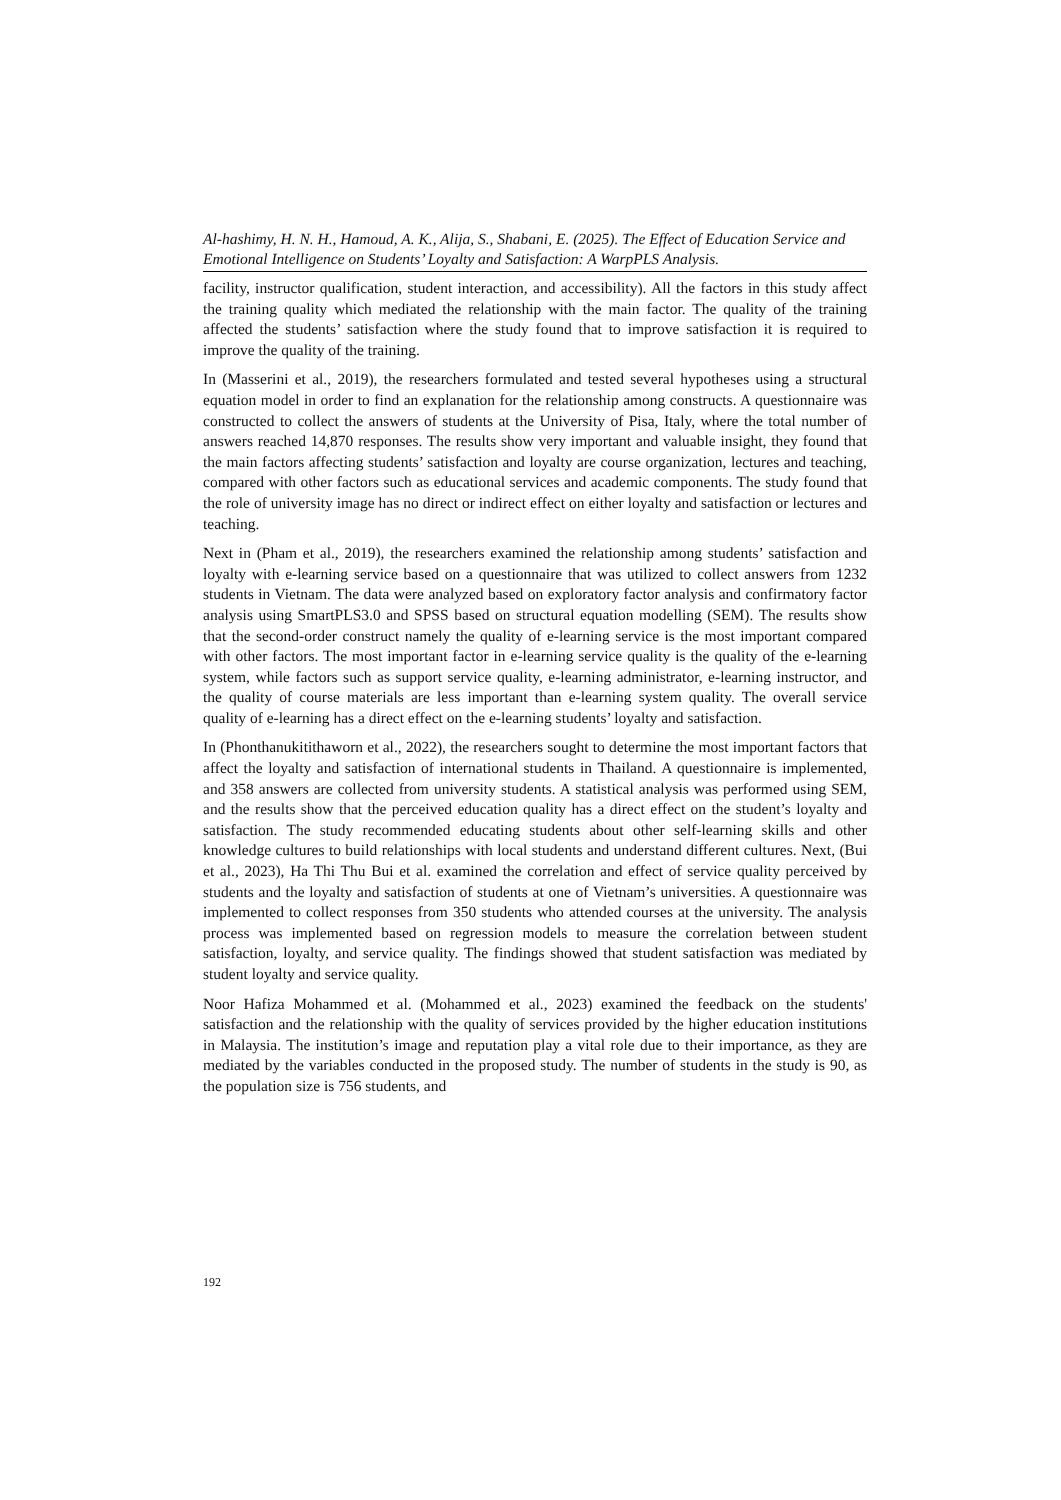Al-hashimy, H. N. H., Hamoud, A. K., Alija, S., Shabani, E. (2025). The Effect of Education Service and Emotional Intelligence on Students’ Loyalty and Satisfaction: A WarpPLS Analysis.
facility, instructor qualification, student interaction, and accessibility). All the factors in this study affect the training quality which mediated the relationship with the main factor. The quality of the training affected the students’ satisfaction where the study found that to improve satisfaction it is required to improve the quality of the training.
In (Masserini et al., 2019), the researchers formulated and tested several hypotheses using a structural equation model in order to find an explanation for the relationship among constructs. A questionnaire was constructed to collect the answers of students at the University of Pisa, Italy, where the total number of answers reached 14,870 responses. The results show very important and valuable insight, they found that the main factors affecting students’ satisfaction and loyalty are course organization, lectures and teaching, compared with other factors such as educational services and academic components. The study found that the role of university image has no direct or indirect effect on either loyalty and satisfaction or lectures and teaching.
Next in (Pham et al., 2019), the researchers examined the relationship among students’ satisfaction and loyalty with e-learning service based on a questionnaire that was utilized to collect answers from 1232 students in Vietnam. The data were analyzed based on exploratory factor analysis and confirmatory factor analysis using SmartPLS3.0 and SPSS based on structural equation modelling (SEM). The results show that the second-order construct namely the quality of e-learning service is the most important compared with other factors. The most important factor in e-learning service quality is the quality of the e-learning system, while factors such as support service quality, e-learning administrator, e-learning instructor, and the quality of course materials are less important than e-learning system quality. The overall service quality of e-learning has a direct effect on the e-learning students’ loyalty and satisfaction.
In (Phonthanukitithaworn et al., 2022), the researchers sought to determine the most important factors that affect the loyalty and satisfaction of international students in Thailand. A questionnaire is implemented, and 358 answers are collected from university students. A statistical analysis was performed using SEM, and the results show that the perceived education quality has a direct effect on the student’s loyalty and satisfaction. The study recommended educating students about other self-learning skills and other knowledge cultures to build relationships with local students and understand different cultures. Next, (Bui et al., 2023), Ha Thi Thu Bui et al. examined the correlation and effect of service quality perceived by students and the loyalty and satisfaction of students at one of Vietnam’s universities. A questionnaire was implemented to collect responses from 350 students who attended courses at the university. The analysis process was implemented based on regression models to measure the correlation between student satisfaction, loyalty, and service quality. The findings showed that student satisfaction was mediated by student loyalty and service quality.
Noor Hafiza Mohammed et al. (Mohammed et al., 2023) examined the feedback on the students' satisfaction and the relationship with the quality of services provided by the higher education institutions in Malaysia. The institution’s image and reputation play a vital role due to their importance, as they are mediated by the variables conducted in the proposed study. The number of students in the study is 90, as the population size is 756 students, and
192